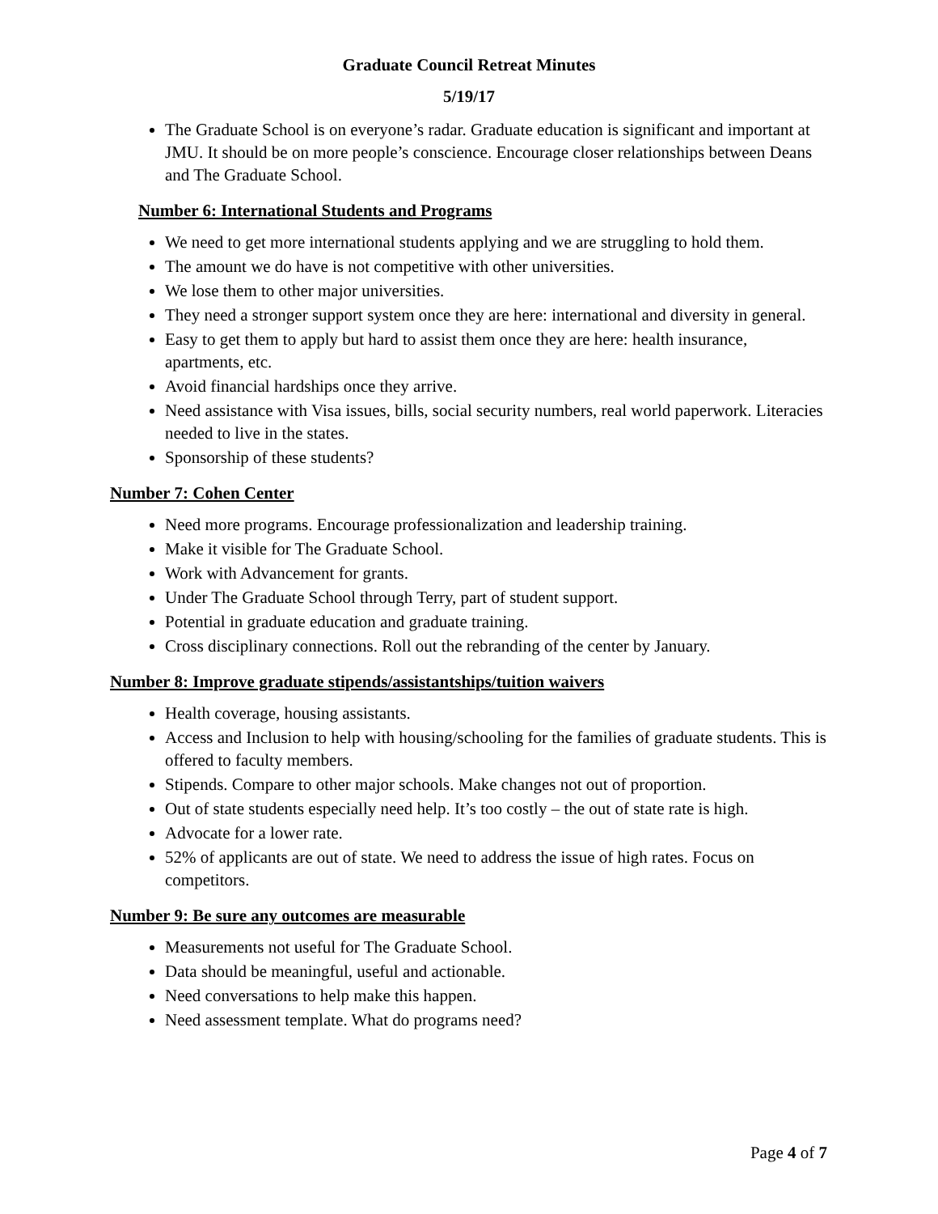Graduate Council Retreat Minutes
5/19/17
The Graduate School is on everyone’s radar. Graduate education is significant and important at JMU. It should be on more people’s conscience. Encourage closer relationships between Deans and The Graduate School.
Number 6: International Students and Programs
We need to get more international students applying and we are struggling to hold them.
The amount we do have is not competitive with other universities.
We lose them to other major universities.
They need a stronger support system once they are here: international and diversity in general.
Easy to get them to apply but hard to assist them once they are here: health insurance, apartments, etc.
Avoid financial hardships once they arrive.
Need assistance with Visa issues, bills, social security numbers, real world paperwork. Literacies needed to live in the states.
Sponsorship of these students?
Number 7: Cohen Center
Need more programs. Encourage professionalization and leadership training.
Make it visible for The Graduate School.
Work with Advancement for grants.
Under The Graduate School through Terry, part of student support.
Potential in graduate education and graduate training.
Cross disciplinary connections. Roll out the rebranding of the center by January.
Number 8: Improve graduate stipends/assistantships/tuition waivers
Health coverage, housing assistants.
Access and Inclusion to help with housing/schooling for the families of graduate students. This is offered to faculty members.
Stipends. Compare to other major schools. Make changes not out of proportion.
Out of state students especially need help. It’s too costly – the out of state rate is high.
Advocate for a lower rate.
52% of applicants are out of state. We need to address the issue of high rates. Focus on competitors.
Number 9: Be sure any outcomes are measurable
Measurements not useful for The Graduate School.
Data should be meaningful, useful and actionable.
Need conversations to help make this happen.
Need assessment template. What do programs need?
Page 4 of 7